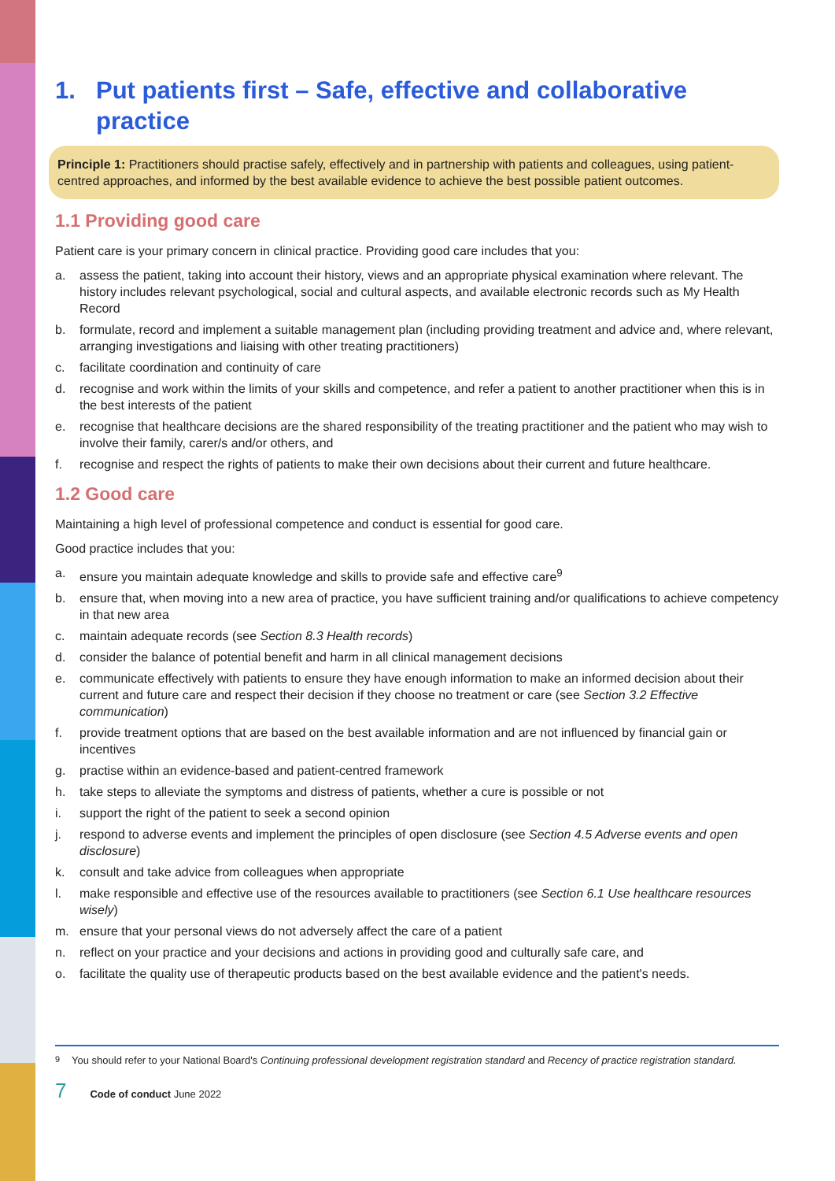1. Put patients first – Safe, effective and collaborative practice
Principle 1: Practitioners should practise safely, effectively and in partnership with patients and colleagues, using patient-centred approaches, and informed by the best available evidence to achieve the best possible patient outcomes.
1.1 Providing good care
Patient care is your primary concern in clinical practice. Providing good care includes that you:
a. assess the patient, taking into account their history, views and an appropriate physical examination where relevant. The history includes relevant psychological, social and cultural aspects, and available electronic records such as My Health Record
b. formulate, record and implement a suitable management plan (including providing treatment and advice and, where relevant, arranging investigations and liaising with other treating practitioners)
c. facilitate coordination and continuity of care
d. recognise and work within the limits of your skills and competence, and refer a patient to another practitioner when this is in the best interests of the patient
e. recognise that healthcare decisions are the shared responsibility of the treating practitioner and the patient who may wish to involve their family, carer/s and/or others, and
f. recognise and respect the rights of patients to make their own decisions about their current and future healthcare.
1.2 Good care
Maintaining a high level of professional competence and conduct is essential for good care.
Good practice includes that you:
a. ensure you maintain adequate knowledge and skills to provide safe and effective care<sup>9</sup>
b. ensure that, when moving into a new area of practice, you have sufficient training and/or qualifications to achieve competency in that new area
c. maintain adequate records (see Section 8.3 Health records)
d. consider the balance of potential benefit and harm in all clinical management decisions
e. communicate effectively with patients to ensure they have enough information to make an informed decision about their current and future care and respect their decision if they choose no treatment or care (see Section 3.2 Effective communication)
f. provide treatment options that are based on the best available information and are not influenced by financial gain or incentives
g. practise within an evidence-based and patient-centred framework
h. take steps to alleviate the symptoms and distress of patients, whether a cure is possible or not
i. support the right of the patient to seek a second opinion
j. respond to adverse events and implement the principles of open disclosure (see Section 4.5 Adverse events and open disclosure)
k. consult and take advice from colleagues when appropriate
l. make responsible and effective use of the resources available to practitioners (see Section 6.1 Use healthcare resources wisely)
m. ensure that your personal views do not adversely affect the care of a patient
n. reflect on your practice and your decisions and actions in providing good and culturally safe care, and
o. facilitate the quality use of therapeutic products based on the best available evidence and the patient's needs.
<sup>9</sup> You should refer to your National Board's Continuing professional development registration standard and Recency of practice registration standard.
7 Code of conduct June 2022